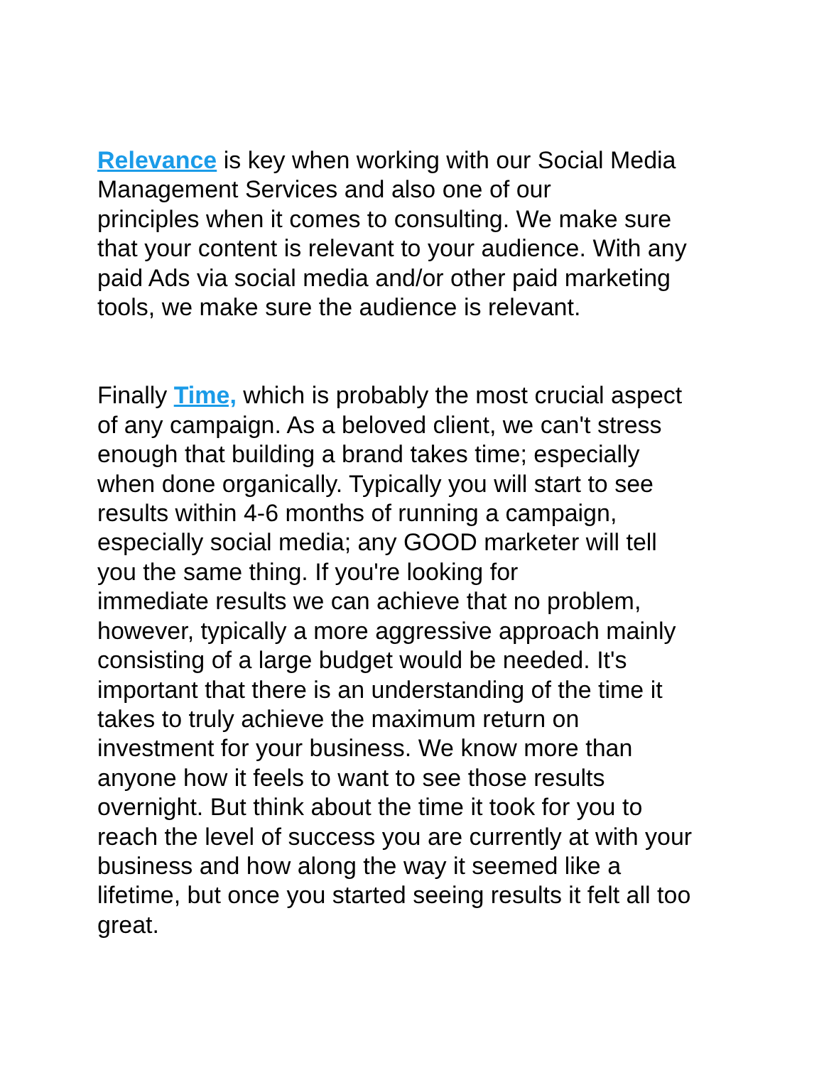Relevance is key when working with our Social Media
Management Services and also one of our
principles when it comes to consulting. We make sure
that your content is relevant to your audience. With any
paid Ads via social media and/or other paid marketing
tools, we make sure the audience is relevant.
Finally Time, which is probably the most crucial aspect
of any campaign. As a beloved client, we can't stress
enough that building a brand takes time; especially
when done organically. Typically you will start to see
results within 4-6 months of running a campaign,
especially social media; any GOOD marketer will tell
you the same thing. If you're looking for
immediate results we can achieve that no problem,
however, typically a more aggressive approach mainly
consisting of a large budget would be needed. It's
important that there is an understanding of the time it
takes to truly achieve the maximum return on
investment for your business. We know more than
anyone how it feels to want to see those results
overnight. But think about the time it took for you to
reach the level of success you are currently at with your
business and how along the way it seemed like a
lifetime, but once you started seeing results it felt all too
great.